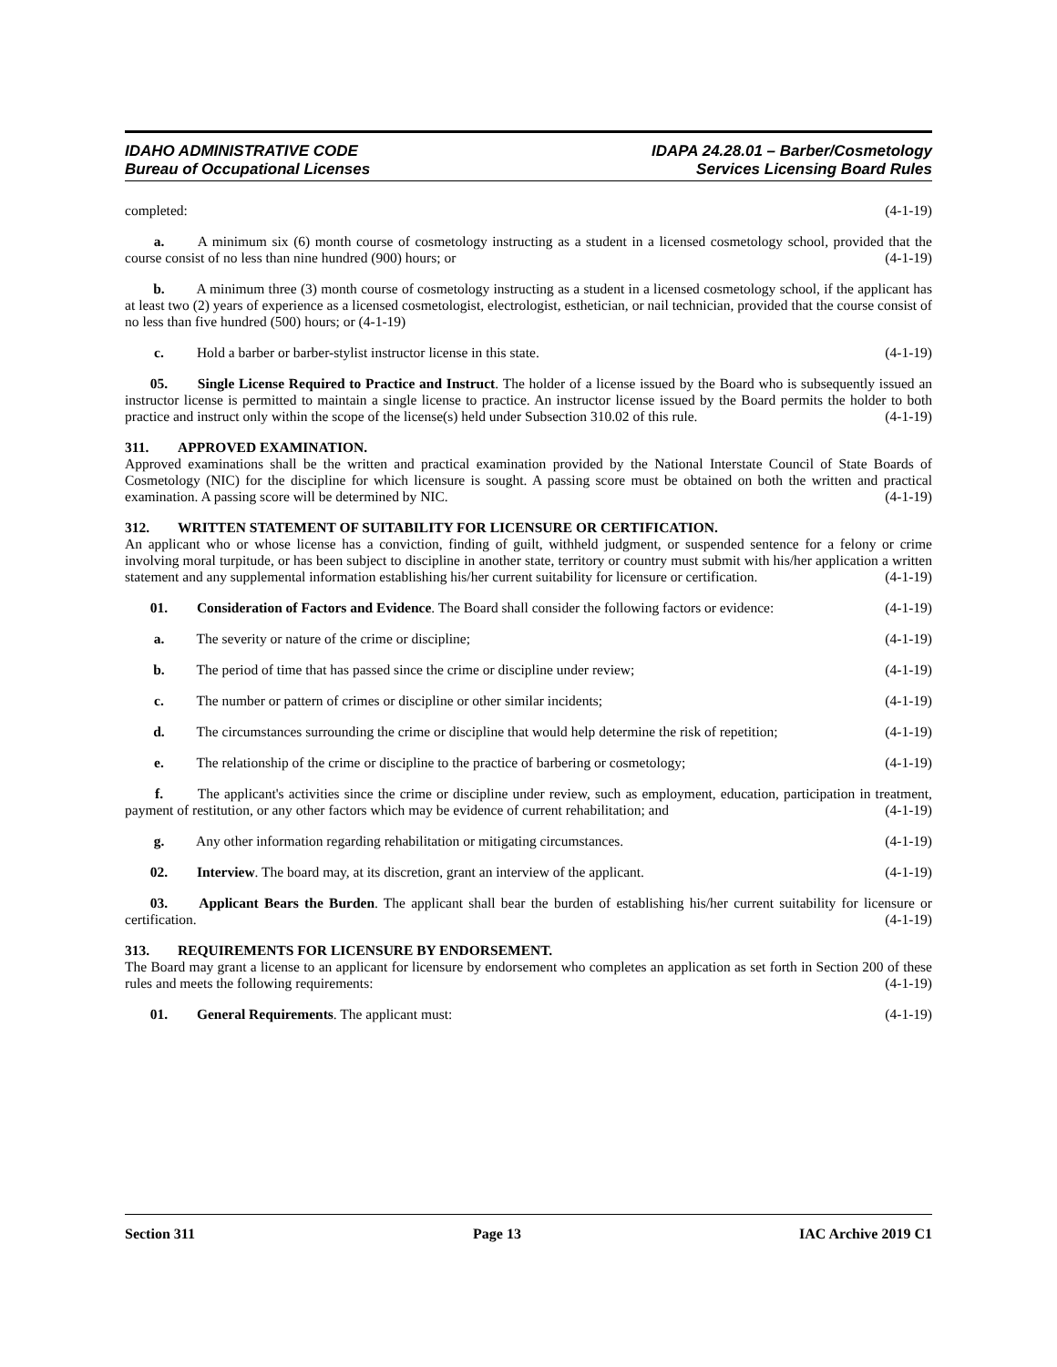IDAHO ADMINISTRATIVE CODE
Bureau of Occupational Licenses
IDAPA 24.28.01 – Barber/Cosmetology
Services Licensing Board Rules
completed: (4-1-19)
a. A minimum six (6) month course of cosmetology instructing as a student in a licensed cosmetology school, provided that the course consist of no less than nine hundred (900) hours; or (4-1-19)
b. A minimum three (3) month course of cosmetology instructing as a student in a licensed cosmetology school, if the applicant has at least two (2) years of experience as a licensed cosmetologist, electrologist, esthetician, or nail technician, provided that the course consist of no less than five hundred (500) hours; or (4-1-19)
c. Hold a barber or barber-stylist instructor license in this state. (4-1-19)
05. Single License Required to Practice and Instruct. The holder of a license issued by the Board who is subsequently issued an instructor license is permitted to maintain a single license to practice. An instructor license issued by the Board permits the holder to both practice and instruct only within the scope of the license(s) held under Subsection 310.02 of this rule. (4-1-19)
311. APPROVED EXAMINATION.
Approved examinations shall be the written and practical examination provided by the National Interstate Council of State Boards of Cosmetology (NIC) for the discipline for which licensure is sought. A passing score must be obtained on both the written and practical examination. A passing score will be determined by NIC. (4-1-19)
312. WRITTEN STATEMENT OF SUITABILITY FOR LICENSURE OR CERTIFICATION.
An applicant who or whose license has a conviction, finding of guilt, withheld judgment, or suspended sentence for a felony or crime involving moral turpitude, or has been subject to discipline in another state, territory or country must submit with his/her application a written statement and any supplemental information establishing his/her current suitability for licensure or certification. (4-1-19)
01. Consideration of Factors and Evidence. The Board shall consider the following factors or evidence: (4-1-19)
a. The severity or nature of the crime or discipline; (4-1-19)
b. The period of time that has passed since the crime or discipline under review; (4-1-19)
c. The number or pattern of crimes or discipline or other similar incidents; (4-1-19)
d. The circumstances surrounding the crime or discipline that would help determine the risk of repetition; (4-1-19)
e. The relationship of the crime or discipline to the practice of barbering or cosmetology; (4-1-19)
f. The applicant's activities since the crime or discipline under review, such as employment, education, participation in treatment, payment of restitution, or any other factors which may be evidence of current rehabilitation; and (4-1-19)
g. Any other information regarding rehabilitation or mitigating circumstances. (4-1-19)
02. Interview. The board may, at its discretion, grant an interview of the applicant. (4-1-19)
03. Applicant Bears the Burden. The applicant shall bear the burden of establishing his/her current suitability for licensure or certification. (4-1-19)
313. REQUIREMENTS FOR LICENSURE BY ENDORSEMENT.
The Board may grant a license to an applicant for licensure by endorsement who completes an application as set forth in Section 200 of these rules and meets the following requirements: (4-1-19)
01. General Requirements. The applicant must: (4-1-19)
Section 311 Page 13 IAC Archive 2019 C1